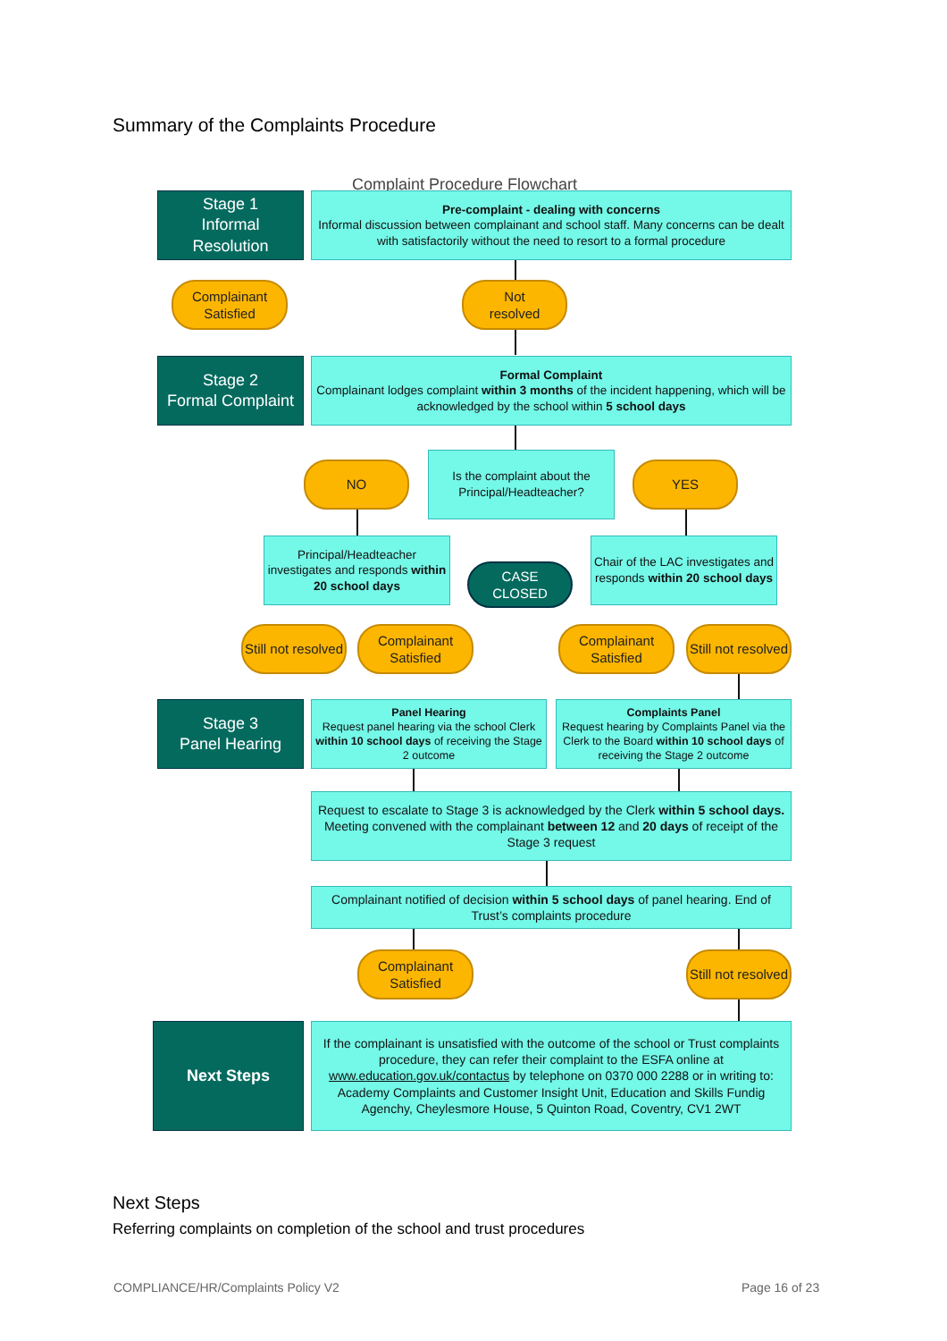Summary of the Complaints Procedure
Complaint Procedure Flowchart
Stage 1
Informal
Resolution
Pre-complaint - dealing with concerns
Informal discussion between complainant and school staff. Many concerns can be dealt with satisfactorily without the need to resort to a formal procedure
Complainant Satisfied
Not
resolved
Stage 2
Formal Complaint
Formal Complaint
Complainant lodges complaint within 3 months of the incident happening, which will be acknowledged by the school within 5 school days
NO
Is the complaint about the Principal/Headteacher?
YES
Principal/Headteacher investigates and responds within 20 school days
CASE
CLOSED
Chair of the LAC investigates and responds within 20 school days
Still not resolved
Complainant Satisfied
Complainant Satisfied
Still not resolved
Stage 3
Panel Hearing
Panel Hearing
Request panel hearing via the school Clerk within 10 school days of receiving the Stage 2 outcome
Complaints Panel
Request hearing by Complaints Panel via the Clerk to the Board within 10 school days of receiving the Stage 2 outcome
Request to escalate to Stage 3 is acknowledged by the Clerk within 5 school days. Meeting convened with the complainant between 12 and 20 days of receipt of the Stage 3 request
Complainant notified of decision within 5 school days of panel hearing. End of Trust’s complaints procedure
Complainant Satisfied
Still not resolved
Next Steps
If the complainant is unsatisfied with the outcome of the school or Trust complaints procedure, they can refer their complaint to the ESFA online at www.education.gov.uk/contactus by telephone on 0370 000 2288 or in writing to: Academy Complaints and Customer Insight Unit, Education and Skills Fundig Agenchy, Cheylesmore House, 5 Quinton Road, Coventry, CV1 2WT
Next Steps
Referring complaints on completion of the school and trust procedures
COMPLIANCE/HR/Complaints Policy V2
Page 16 of 23